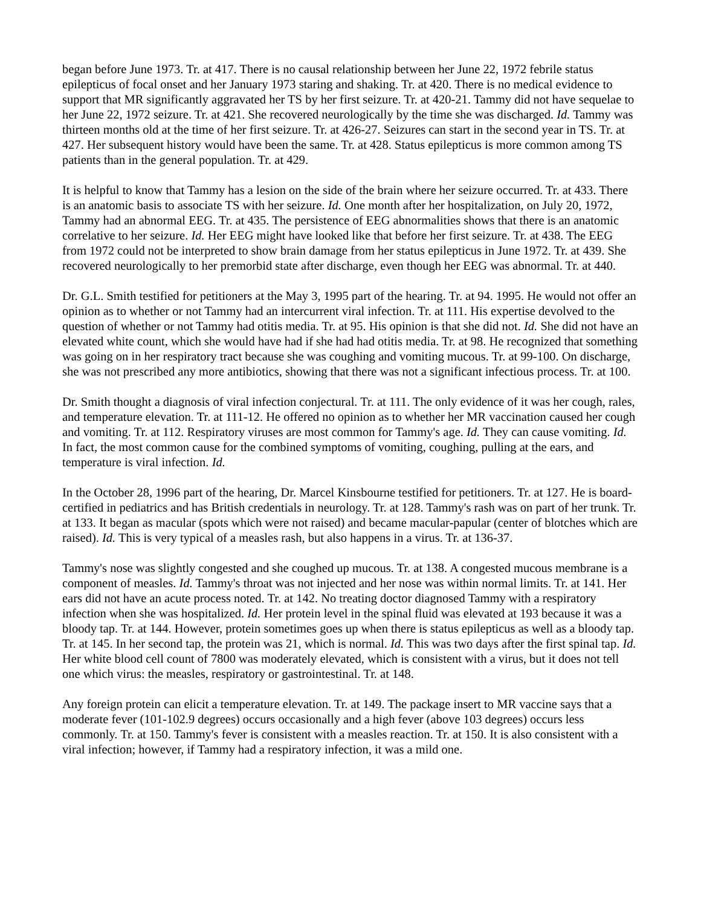began before June 1973. Tr. at 417. There is no causal relationship between her June 22, 1972 febrile status epilepticus of focal onset and her January 1973 staring and shaking. Tr. at 420. There is no medical evidence to support that MR significantly aggravated her TS by her first seizure. Tr. at 420-21. Tammy did not have sequelae to her June 22, 1972 seizure. Tr. at 421. She recovered neurologically by the time she was discharged. Id. Tammy was thirteen months old at the time of her first seizure. Tr. at 426-27. Seizures can start in the second year in TS. Tr. at 427. Her subsequent history would have been the same. Tr. at 428. Status epilepticus is more common among TS patients than in the general population. Tr. at 429.
It is helpful to know that Tammy has a lesion on the side of the brain where her seizure occurred. Tr. at 433. There is an anatomic basis to associate TS with her seizure. Id. One month after her hospitalization, on July 20, 1972, Tammy had an abnormal EEG. Tr. at 435. The persistence of EEG abnormalities shows that there is an anatomic correlative to her seizure. Id. Her EEG might have looked like that before her first seizure. Tr. at 438. The EEG from 1972 could not be interpreted to show brain damage from her status epilepticus in June 1972. Tr. at 439. She recovered neurologically to her premorbid state after discharge, even though her EEG was abnormal. Tr. at 440.
Dr. G.L. Smith testified for petitioners at the May 3, 1995 part of the hearing. Tr. at 94. 1995. He would not offer an opinion as to whether or not Tammy had an intercurrent viral infection. Tr. at 111. His expertise devolved to the question of whether or not Tammy had otitis media. Tr. at 95. His opinion is that she did not. Id. She did not have an elevated white count, which she would have had if she had had otitis media. Tr. at 98. He recognized that something was going on in her respiratory tract because she was coughing and vomiting mucous. Tr. at 99-100. On discharge, she was not prescribed any more antibiotics, showing that there was not a significant infectious process. Tr. at 100.
Dr. Smith thought a diagnosis of viral infection conjectural. Tr. at 111. The only evidence of it was her cough, rales, and temperature elevation. Tr. at 111-12. He offered no opinion as to whether her MR vaccination caused her cough and vomiting. Tr. at 112. Respiratory viruses are most common for Tammy's age. Id. They can cause vomiting. Id. In fact, the most common cause for the combined symptoms of vomiting, coughing, pulling at the ears, and temperature is viral infection. Id.
In the October 28, 1996 part of the hearing, Dr. Marcel Kinsbourne testified for petitioners. Tr. at 127. He is board-certified in pediatrics and has British credentials in neurology. Tr. at 128. Tammy's rash was on part of her trunk. Tr. at 133. It began as macular (spots which were not raised) and became macular-papular (center of blotches which are raised). Id. This is very typical of a measles rash, but also happens in a virus. Tr. at 136-37.
Tammy's nose was slightly congested and she coughed up mucous. Tr. at 138. A congested mucous membrane is a component of measles. Id. Tammy's throat was not injected and her nose was within normal limits. Tr. at 141. Her ears did not have an acute process noted. Tr. at 142. No treating doctor diagnosed Tammy with a respiratory infection when she was hospitalized. Id. Her protein level in the spinal fluid was elevated at 193 because it was a bloody tap. Tr. at 144. However, protein sometimes goes up when there is status epilepticus as well as a bloody tap. Tr. at 145. In her second tap, the protein was 21, which is normal. Id. This was two days after the first spinal tap. Id. Her white blood cell count of 7800 was moderately elevated, which is consistent with a virus, but it does not tell one which virus: the measles, respiratory or gastrointestinal. Tr. at 148.
Any foreign protein can elicit a temperature elevation. Tr. at 149. The package insert to MR vaccine says that a moderate fever (101-102.9 degrees) occurs occasionally and a high fever (above 103 degrees) occurs less commonly. Tr. at 150. Tammy's fever is consistent with a measles reaction. Tr. at 150. It is also consistent with a viral infection; however, if Tammy had a respiratory infection, it was a mild one.